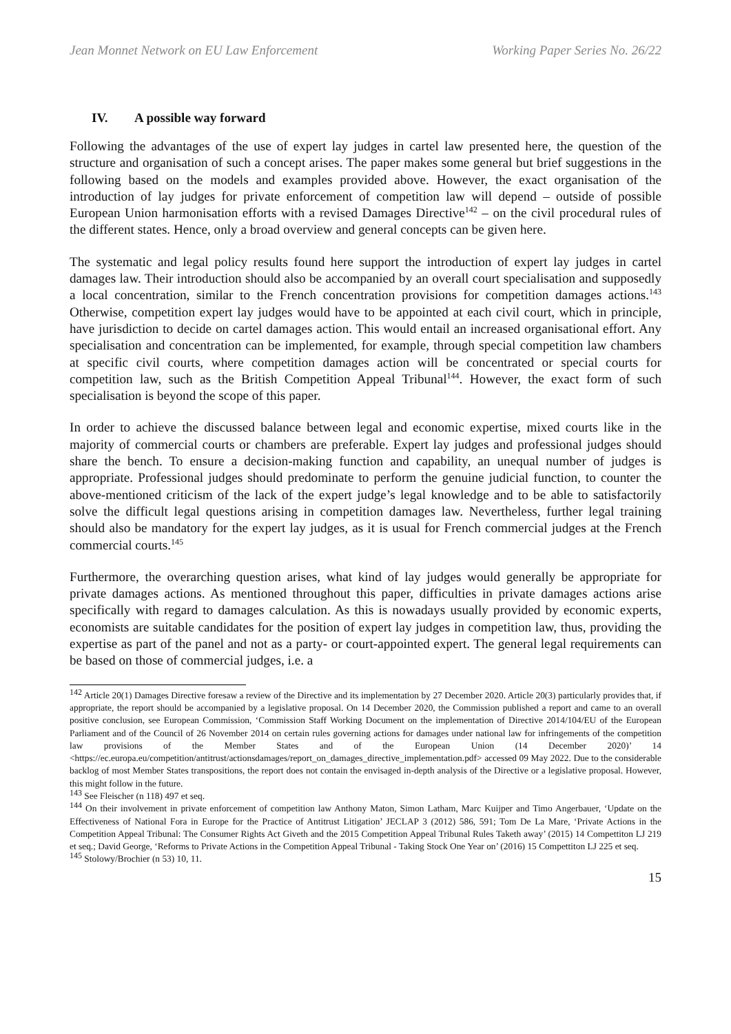Jean Monnet Network on EU Law Enforcement Working Paper Series No. 26/22
IV. A possible way forward
Following the advantages of the use of expert lay judges in cartel law presented here, the question of the structure and organisation of such a concept arises. The paper makes some general but brief suggestions in the following based on the models and examples provided above. However, the exact organisation of the introduction of lay judges for private enforcement of competition law will depend – outside of possible European Union harmonisation efforts with a revised Damages Directive<sup>142</sup> – on the civil procedural rules of the different states. Hence, only a broad overview and general concepts can be given here.
The systematic and legal policy results found here support the introduction of expert lay judges in cartel damages law. Their introduction should also be accompanied by an overall court specialisation and supposedly a local concentration, similar to the French concentration provisions for competition damages actions.<sup>143</sup> Otherwise, competition expert lay judges would have to be appointed at each civil court, which in principle, have jurisdiction to decide on cartel damages action. This would entail an increased organisational effort. Any specialisation and concentration can be implemented, for example, through special competition law chambers at specific civil courts, where competition damages action will be concentrated or special courts for competition law, such as the British Competition Appeal Tribunal<sup>144</sup>. However, the exact form of such specialisation is beyond the scope of this paper.
In order to achieve the discussed balance between legal and economic expertise, mixed courts like in the majority of commercial courts or chambers are preferable. Expert lay judges and professional judges should share the bench. To ensure a decision-making function and capability, an unequal number of judges is appropriate. Professional judges should predominate to perform the genuine judicial function, to counter the above-mentioned criticism of the lack of the expert judge’s legal knowledge and to be able to satisfactorily solve the difficult legal questions arising in competition damages law. Nevertheless, further legal training should also be mandatory for the expert lay judges, as it is usual for French commercial judges at the French commercial courts.<sup>145</sup>
Furthermore, the overarching question arises, what kind of lay judges would generally be appropriate for private damages actions. As mentioned throughout this paper, difficulties in private damages actions arise specifically with regard to damages calculation. As this is nowadays usually provided by economic experts, economists are suitable candidates for the position of expert lay judges in competition law, thus, providing the expertise as part of the panel and not as a party- or court-appointed expert. The general legal requirements can be based on those of commercial judges, i.e. a
<sup>142</sup> Article 20(1) Damages Directive foresaw a review of the Directive and its implementation by 27 December 2020. Article 20(3) particularly provides that, if appropriate, the report should be accompanied by a legislative proposal. On 14 December 2020, the Commission published a report and came to an overall positive conclusion, see European Commission, ‘Commission Staff Working Document on the implementation of Directive 2014/104/EU of the European Parliament and of the Council of 26 November 2014 on certain rules governing actions for damages under national law for infringements of the competition law provisions of the Member States and of the European Union (14 December 2020)’ 14 <https://ec.europa.eu/competition/antitrust/actionsdamages/report_on_damages_directive_implementation.pdf> accessed 09 May 2022. Due to the considerable backlog of most Member States transpositions, the report does not contain the envisaged in-depth analysis of the Directive or a legislative proposal. However, this might follow in the future.
<sup>143</sup> See Fleischer (n 118) 497 et seq.
<sup>144</sup> On their involvement in private enforcement of competition law Anthony Maton, Simon Latham, Marc Kuijper and Timo Angerbauer, ‘Update on the Effectiveness of National Fora in Europe for the Practice of Antitrust Litigation’ JECLAP 3 (2012) 586, 591; Tom De La Mare, ‘Private Actions in the Competition Appeal Tribunal: The Consumer Rights Act Giveth and the 2015 Competition Appeal Tribunal Rules Taketh away’ (2015) 14 Compettiton LJ 219 et seq.; David George, ‘Reforms to Private Actions in the Competition Appeal Tribunal - Taking Stock One Year on’ (2016) 15 Compettiton LJ 225 et seq.
<sup>145</sup> Stolowy/Brochier (n 53) 10, 11.
15